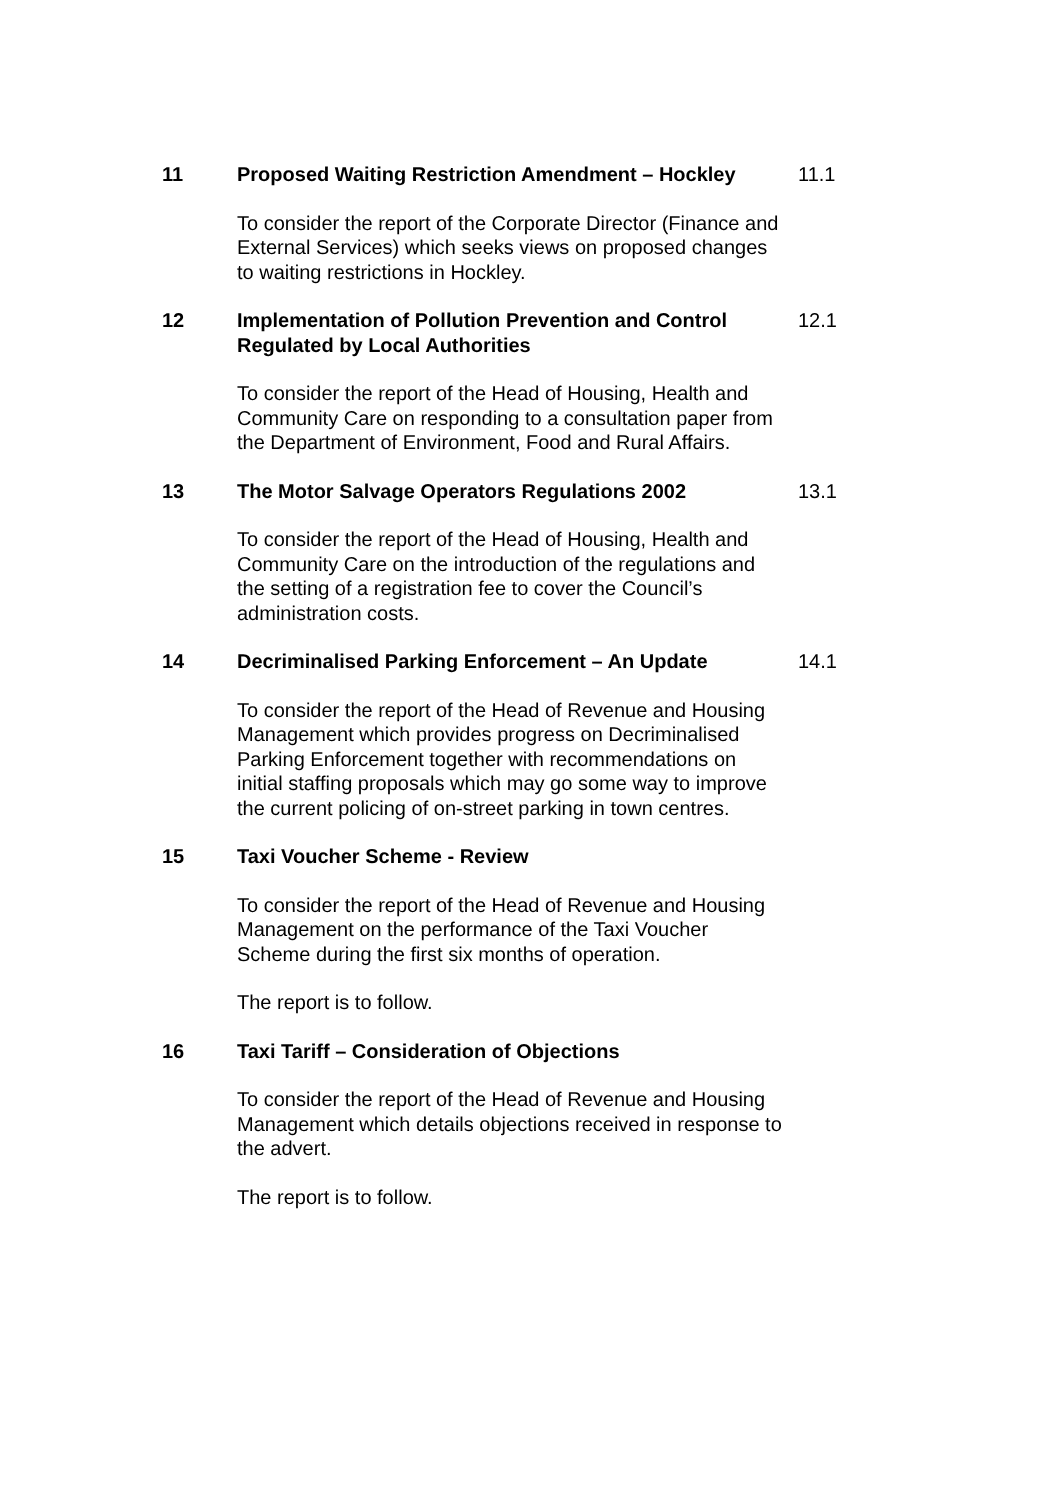11
Proposed Waiting Restriction Amendment – Hockley
To consider the report of the Corporate Director (Finance and External Services) which seeks views on proposed changes to waiting restrictions in Hockley.
11.1
12
Implementation of Pollution Prevention and Control Regulated by Local Authorities
To consider the report of the Head of Housing, Health and Community Care on responding to a consultation paper from the Department of Environment, Food and Rural Affairs.
12.1
13
The Motor Salvage Operators Regulations 2002
To consider the report of the Head of Housing, Health and Community Care on the introduction of the regulations and the setting of a registration fee to cover the Council’s administration costs.
13.1
14
Decriminalised Parking Enforcement – An Update
To consider the report of the Head of Revenue and Housing Management which provides progress on Decriminalised Parking Enforcement together with recommendations on initial staffing proposals which may go some way to improve the current policing of on-street parking in town centres.
14.1
15
Taxi Voucher Scheme - Review
To consider the report of the Head of Revenue and Housing Management on the performance of the Taxi Voucher Scheme during the first six months of operation.
The report is to follow.
16
Taxi Tariff – Consideration of Objections
To consider the report of the Head of Revenue and Housing Management which details objections received in response to the advert.
The report is to follow.